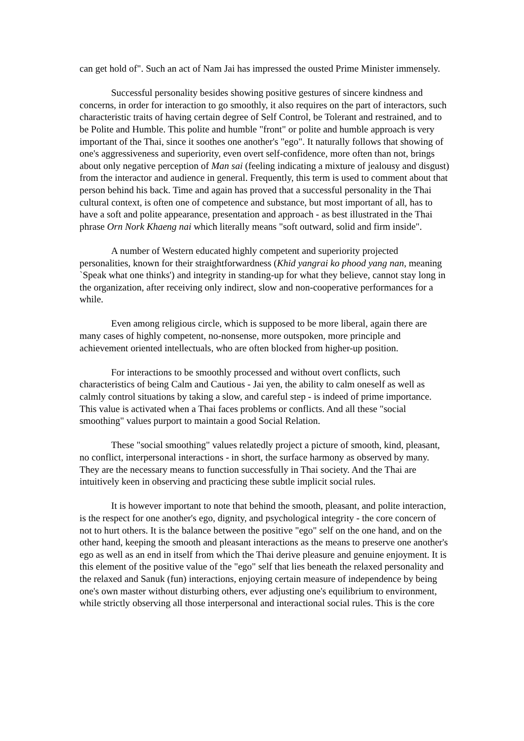can get hold of". Such an act of Nam Jai has impressed the ousted Prime Minister immensely.
Successful personality besides showing positive gestures of sincere kindness and concerns, in order for interaction to go smoothly, it also requires on the part of interactors, such characteristic traits of having certain degree of Self Control, be Tolerant and restrained, and to be Polite and Humble. This polite and humble "front" or polite and humble approach is very important of the Thai, since it soothes one another's "ego". It naturally follows that showing of one's aggressiveness and superiority, even overt self-confidence, more often than not, brings about only negative perception of Man sai (feeling indicating a mixture of jealousy and disgust) from the interactor and audience in general. Frequently, this term is used to comment about that person behind his back. Time and again has proved that a successful personality in the Thai cultural context, is often one of competence and substance, but most important of all, has to have a soft and polite appearance, presentation and approach - as best illustrated in the Thai phrase Orn Nork Khaeng nai which literally means "soft outward, solid and firm inside".
A number of Western educated highly competent and superiority projected personalities, known for their straightforwardness (Khid yangrai ko phood yang nan, meaning `Speak what one thinks') and integrity in standing-up for what they believe, cannot stay long in the organization, after receiving only indirect, slow and non-cooperative performances for a while.
Even among religious circle, which is supposed to be more liberal, again there are many cases of highly competent, no-nonsense, more outspoken, more principle and achievement oriented intellectuals, who are often blocked from higher-up position.
For interactions to be smoothly processed and without overt conflicts, such characteristics of being Calm and Cautious - Jai yen, the ability to calm oneself as well as calmly control situations by taking a slow, and careful step - is indeed of prime importance. This value is activated when a Thai faces problems or conflicts. And all these "social smoothing" values purport to maintain a good Social Relation.
These "social smoothing" values relatedly project a picture of smooth, kind, pleasant, no conflict, interpersonal interactions - in short, the surface harmony as observed by many. They are the necessary means to function successfully in Thai society. And the Thai are intuitively keen in observing and practicing these subtle implicit social rules.
It is however important to note that behind the smooth, pleasant, and polite interaction, is the respect for one another's ego, dignity, and psychological integrity - the core concern of not to hurt others. It is the balance between the positive "ego" self on the one hand, and on the other hand, keeping the smooth and pleasant interactions as the means to preserve one another's ego as well as an end in itself from which the Thai derive pleasure and genuine enjoyment. It is this element of the positive value of the "ego" self that lies beneath the relaxed personality and the relaxed and Sanuk (fun) interactions, enjoying certain measure of independence by being one's own master without disturbing others, ever adjusting one's equilibrium to environment, while strictly observing all those interpersonal and interactional social rules. This is the core